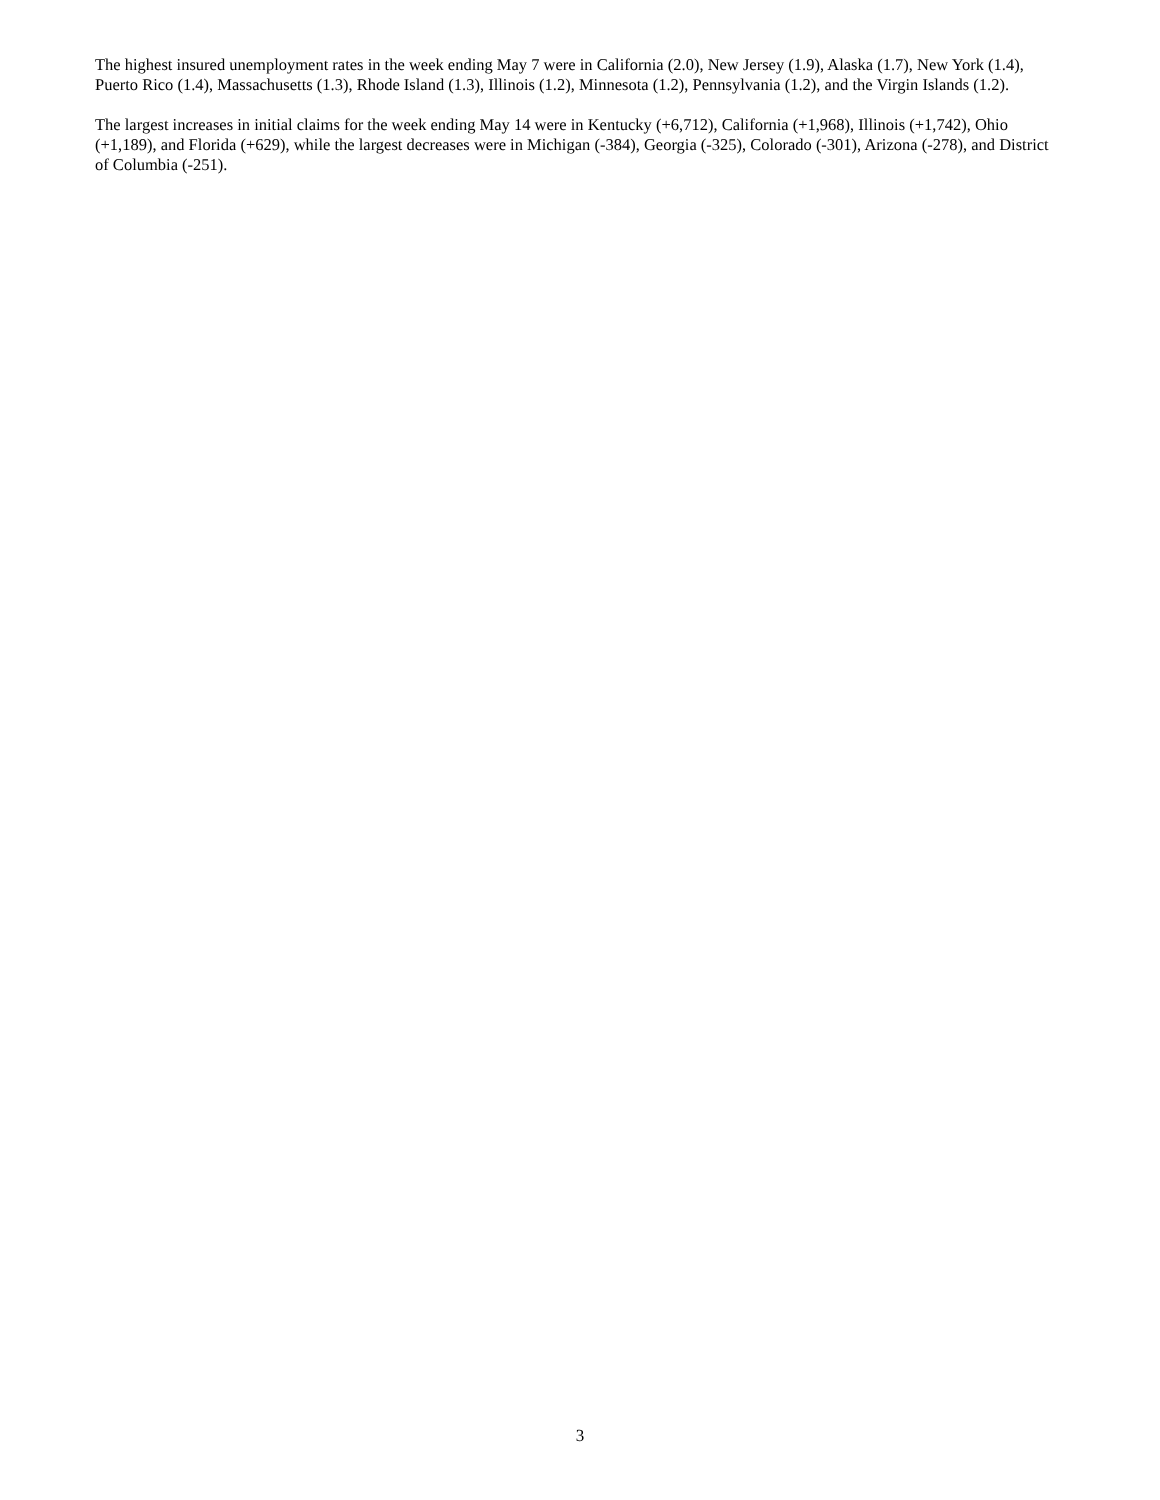The highest insured unemployment rates in the week ending May 7 were in California (2.0), New Jersey (1.9), Alaska (1.7), New York (1.4), Puerto Rico (1.4), Massachusetts (1.3), Rhode Island (1.3), Illinois (1.2), Minnesota (1.2), Pennsylvania (1.2), and the Virgin Islands (1.2).
The largest increases in initial claims for the week ending May 14 were in Kentucky (+6,712), California (+1,968), Illinois (+1,742), Ohio (+1,189), and Florida (+629), while the largest decreases were in Michigan (-384), Georgia (-325), Colorado (-301), Arizona (-278), and District of Columbia (-251).
3